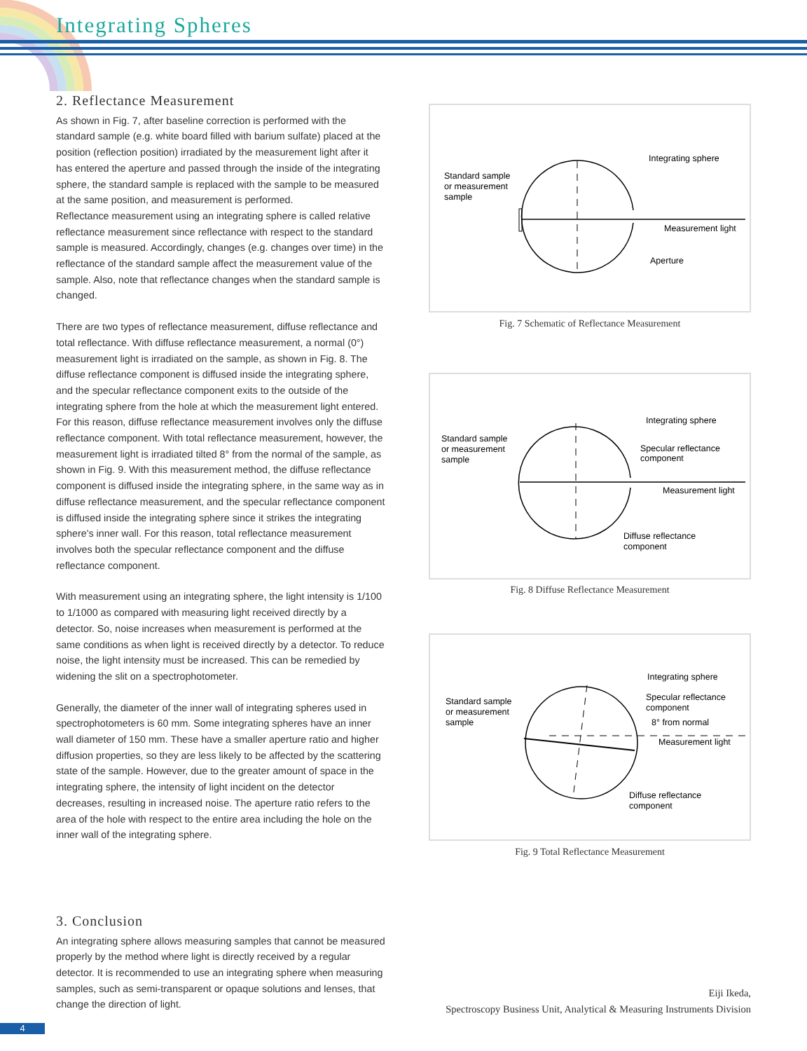Integrating Spheres
2. Reflectance Measurement
As shown in Fig. 7, after baseline correction is performed with the standard sample (e.g. white board filled with barium sulfate) placed at the position (reflection position) irradiated by the measurement light after it has entered the aperture and passed through the inside of the integrating sphere, the standard sample is replaced with the sample to be measured at the same position, and measurement is performed.
Reflectance measurement using an integrating sphere is called relative reflectance measurement since reflectance with respect to the standard sample is measured. Accordingly, changes (e.g. changes over time) in the reflectance of the standard sample affect the measurement value of the sample. Also, note that reflectance changes when the standard sample is changed.
There are two types of reflectance measurement, diffuse reflectance and total reflectance. With diffuse reflectance measurement, a normal (0°) measurement light is irradiated on the sample, as shown in Fig. 8. The diffuse reflectance component is diffused inside the integrating sphere, and the specular reflectance component exits to the outside of the integrating sphere from the hole at which the measurement light entered. For this reason, diffuse reflectance measurement involves only the diffuse reflectance component. With total reflectance measurement, however, the measurement light is irradiated tilted 8° from the normal of the sample, as shown in Fig. 9. With this measurement method, the diffuse reflectance component is diffused inside the integrating sphere, in the same way as in diffuse reflectance measurement, and the specular reflectance component is diffused inside the integrating sphere since it strikes the integrating sphere's inner wall. For this reason, total reflectance measurement involves both the specular reflectance component and the diffuse reflectance component.
With measurement using an integrating sphere, the light intensity is 1/100 to 1/1000 as compared with measuring light received directly by a detector. So, noise increases when measurement is performed at the same conditions as when light is received directly by a detector. To reduce noise, the light intensity must be increased. This can be remedied by widening the slit on a spectrophotometer.
Generally, the diameter of the inner wall of integrating spheres used in spectrophotometers is 60 mm. Some integrating spheres have an inner wall diameter of 150 mm. These have a smaller aperture ratio and higher diffusion properties, so they are less likely to be affected by the scattering state of the sample. However, due to the greater amount of space in the integrating sphere, the intensity of light incident on the detector decreases, resulting in increased noise. The aperture ratio refers to the area of the hole with respect to the entire area including the hole on the inner wall of the integrating sphere.
3. Conclusion
An integrating sphere allows measuring samples that cannot be measured properly by the method where light is directly received by a regular detector. It is recommended to use an integrating sphere when measuring samples, such as semi-transparent or opaque solutions and lenses, that change the direction of light.
Standard sample
or measurement
sample
Integrating sphere
Measurement light
Aperture
Fig. 7 Schematic of Reflectance Measurement
Standard sample
or measurement
sample
Integrating sphere
Specular reflectance
component
Measurement light
Diffuse reflectance
component
Fig. 8 Diffuse Reflectance Measurement
Standard sample
or measurement
sample
Integrating sphere
Specular reflectance
component
8° from normal
Measurement light
Diffuse reflectance
component
Fig. 9 Total Reflectance Measurement
Eiji Ikeda,
Spectroscopy Business Unit, Analytical & Measuring Instruments Division
4